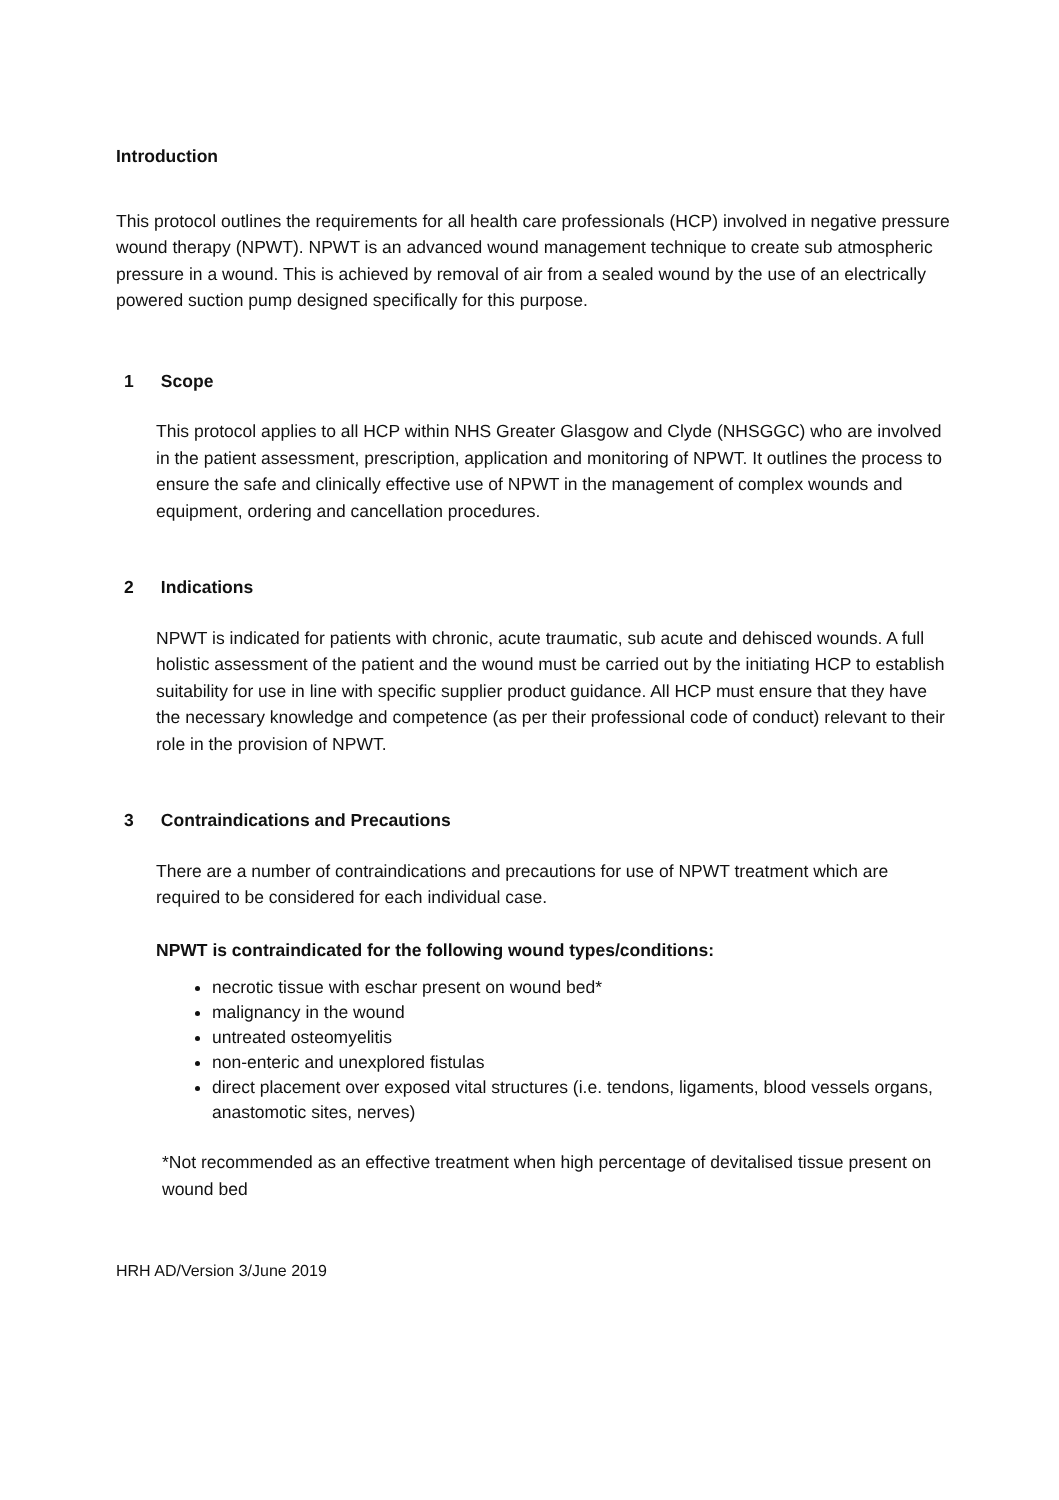Introduction
This protocol outlines the requirements for all health care professionals (HCP) involved in negative pressure wound therapy (NPWT). NPWT is an advanced wound management technique to create sub atmospheric pressure in a wound. This is achieved by removal of air from a sealed wound by the use of an electrically powered suction pump designed specifically for this purpose.
1 Scope
This protocol applies to all HCP within NHS Greater Glasgow and Clyde (NHSGGC) who are involved in the patient assessment, prescription, application and monitoring of NPWT. It outlines the process to ensure the safe and clinically effective use of NPWT in the management of complex wounds and equipment, ordering and cancellation procedures.
2 Indications
NPWT is indicated for patients with chronic, acute traumatic, sub acute and dehisced wounds. A full holistic assessment of the patient and the wound must be carried out by the initiating HCP to establish suitability for use in line with specific supplier product guidance. All HCP must ensure that they have the necessary knowledge and competence (as per their professional code of conduct) relevant to their role in the provision of NPWT.
3 Contraindications and Precautions
There are a number of contraindications and precautions for use of NPWT treatment which are required to be considered for each individual case.
NPWT is contraindicated for the following wound types/conditions:
necrotic tissue with eschar present on wound bed*
malignancy in the wound
untreated osteomyelitis
non-enteric and unexplored fistulas
direct placement over exposed vital structures (i.e. tendons, ligaments, blood vessels organs, anastomotic sites, nerves)
*Not recommended as an effective treatment when high percentage of devitalised tissue present on wound bed
HRH AD/Version 3/June 2019